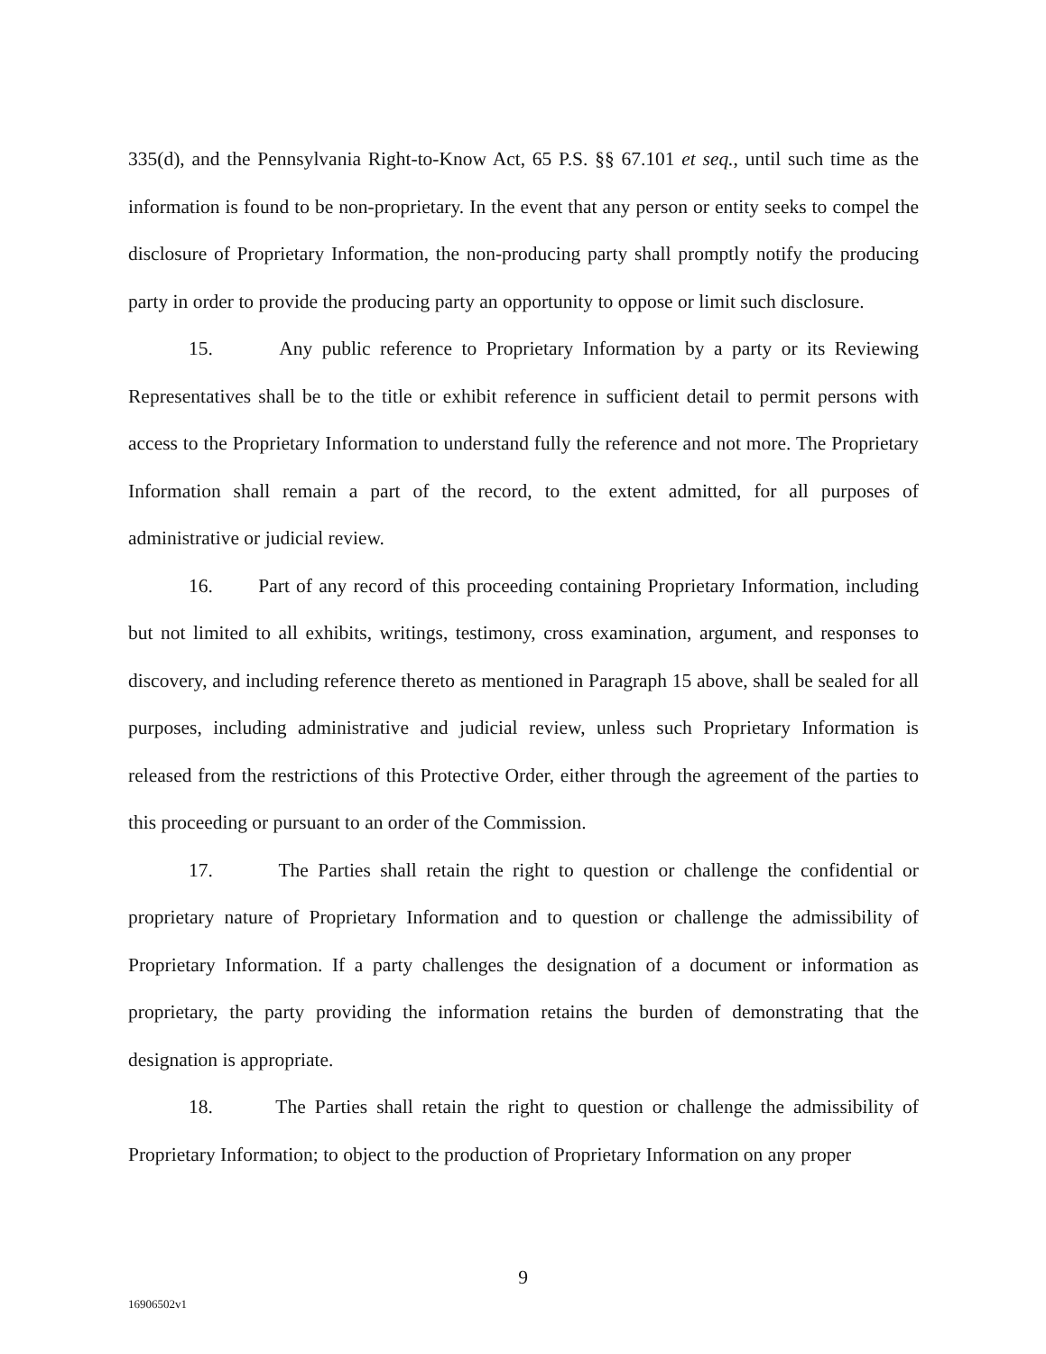335(d), and the Pennsylvania Right-to-Know Act, 65 P.S. §§ 67.101 et seq., until such time as the information is found to be non-proprietary. In the event that any person or entity seeks to compel the disclosure of Proprietary Information, the non-producing party shall promptly notify the producing party in order to provide the producing party an opportunity to oppose or limit such disclosure.
15. Any public reference to Proprietary Information by a party or its Reviewing Representatives shall be to the title or exhibit reference in sufficient detail to permit persons with access to the Proprietary Information to understand fully the reference and not more. The Proprietary Information shall remain a part of the record, to the extent admitted, for all purposes of administrative or judicial review.
16. Part of any record of this proceeding containing Proprietary Information, including but not limited to all exhibits, writings, testimony, cross examination, argument, and responses to discovery, and including reference thereto as mentioned in Paragraph 15 above, shall be sealed for all purposes, including administrative and judicial review, unless such Proprietary Information is released from the restrictions of this Protective Order, either through the agreement of the parties to this proceeding or pursuant to an order of the Commission.
17. The Parties shall retain the right to question or challenge the confidential or proprietary nature of Proprietary Information and to question or challenge the admissibility of Proprietary Information. If a party challenges the designation of a document or information as proprietary, the party providing the information retains the burden of demonstrating that the designation is appropriate.
18. The Parties shall retain the right to question or challenge the admissibility of Proprietary Information; to object to the production of Proprietary Information on any proper
9
16906502v1